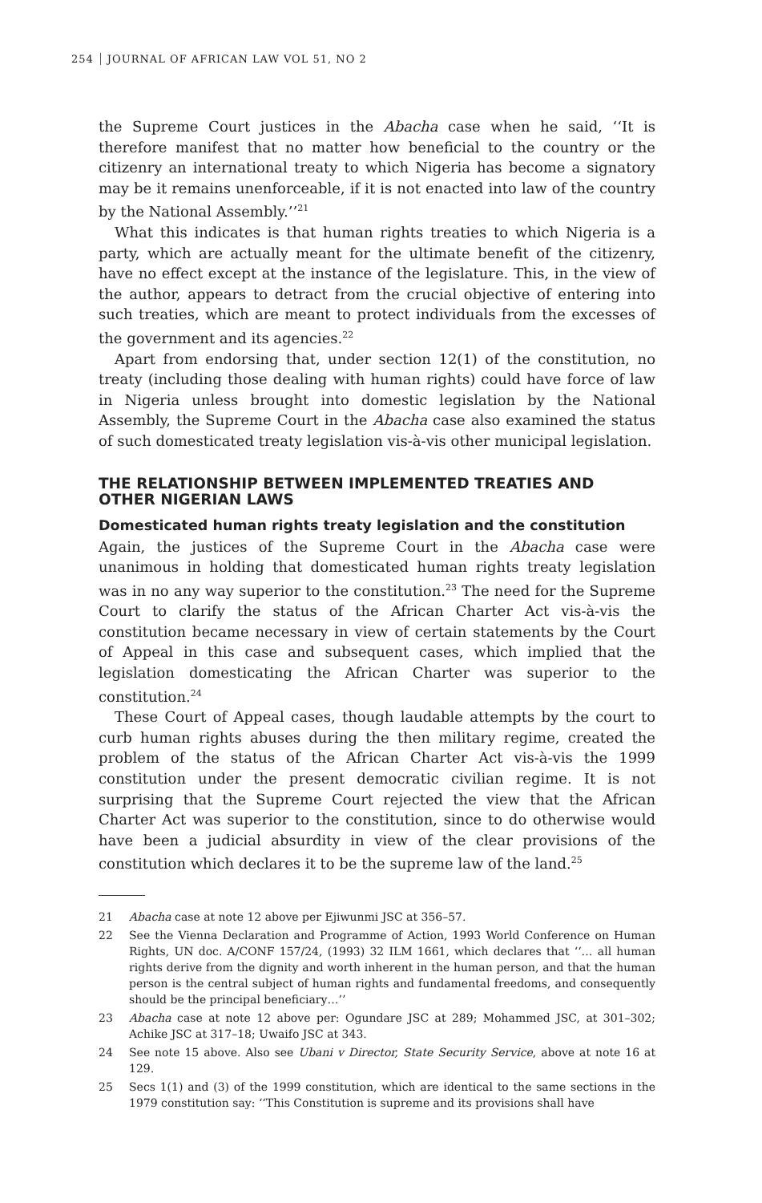254 JOURNAL OF AFRICAN LAW VOL 51, NO 2
the Supreme Court justices in the Abacha case when he said, ‘‘It is therefore manifest that no matter how beneficial to the country or the citizenry an international treaty to which Nigeria has become a signatory may be it remains unenforceable, if it is not enacted into law of the country by the National Assembly.’’<sup>21</sup>
What this indicates is that human rights treaties to which Nigeria is a party, which are actually meant for the ultimate benefit of the citizenry, have no effect except at the instance of the legislature. This, in the view of the author, appears to detract from the crucial objective of entering into such treaties, which are meant to protect individuals from the excesses of the government and its agencies.<sup>22</sup>
Apart from endorsing that, under section 12(1) of the constitution, no treaty (including those dealing with human rights) could have force of law in Nigeria unless brought into domestic legislation by the National Assembly, the Supreme Court in the Abacha case also examined the status of such domesticated treaty legislation vis-à-vis other municipal legislation.
THE RELATIONSHIP BETWEEN IMPLEMENTED TREATIES AND OTHER NIGERIAN LAWS
Domesticated human rights treaty legislation and the constitution
Again, the justices of the Supreme Court in the Abacha case were unanimous in holding that domesticated human rights treaty legislation was in no any way superior to the constitution.<sup>23</sup> The need for the Supreme Court to clarify the status of the African Charter Act vis-à-vis the constitution became necessary in view of certain statements by the Court of Appeal in this case and subsequent cases, which implied that the legislation domesticating the African Charter was superior to the constitution.<sup>24</sup>
These Court of Appeal cases, though laudable attempts by the court to curb human rights abuses during the then military regime, created the problem of the status of the African Charter Act vis-à-vis the 1999 constitution under the present democratic civilian regime. It is not surprising that the Supreme Court rejected the view that the African Charter Act was superior to the constitution, since to do otherwise would have been a judicial absurdity in view of the clear provisions of the constitution which declares it to be the supreme law of the land.<sup>25</sup>
21 Abacha case at note 12 above per Ejiwunmi JSC at 356–57.
22 See the Vienna Declaration and Programme of Action, 1993 World Conference on Human Rights, UN doc. A/CONF 157/24, (1993) 32 ILM 1661, which declares that ‘‘… all human rights derive from the dignity and worth inherent in the human person, and that the human person is the central subject of human rights and fundamental freedoms, and consequently should be the principal beneficiary…’’
23 Abacha case at note 12 above per: Ogundare JSC at 289; Mohammed JSC, at 301–302; Achike JSC at 317–18; Uwaifo JSC at 343.
24 See note 15 above. Also see Ubani v Director, State Security Service, above at note 16 at 129.
25 Secs 1(1) and (3) of the 1999 constitution, which are identical to the same sections in the 1979 constitution say: ‘‘This Constitution is supreme and its provisions shall have